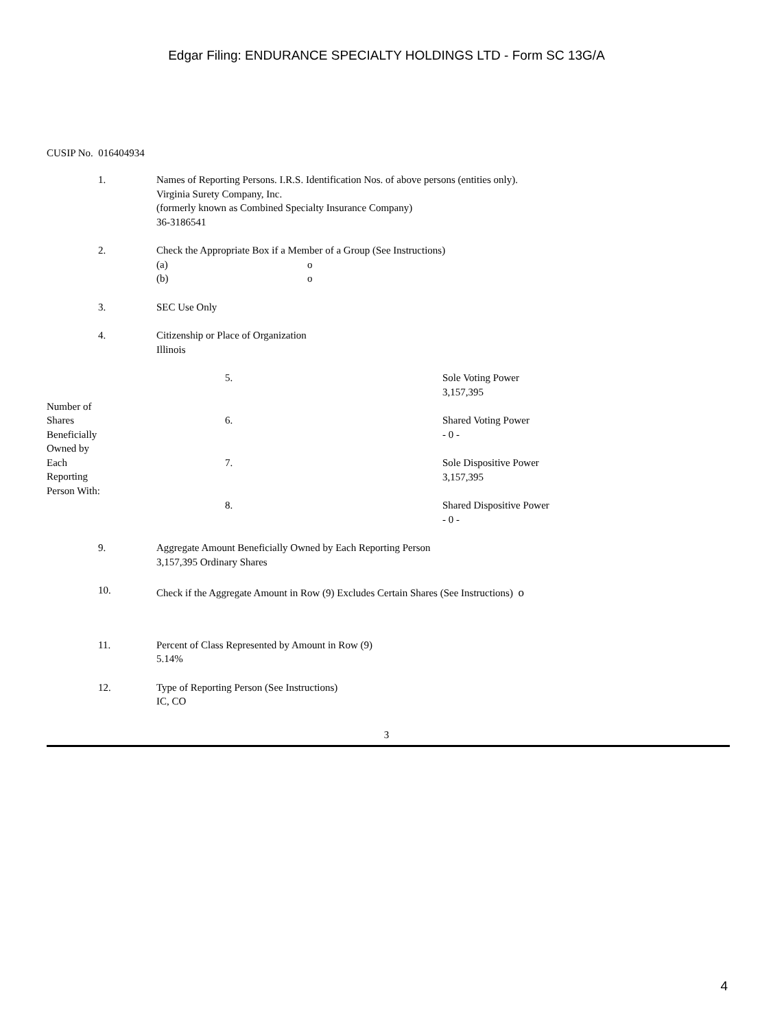Edgar Filing: ENDURANCE SPECIALTY HOLDINGS LTD - Form SC 13G/A
CUSIP No. 016404934
| 1. | Names of Reporting Persons. I.R.S. Identification Nos. of above persons (entities only). Virginia Surety Company, Inc. (formerly known as Combined Specialty Insurance Company) 36-3186541 |
| 2. | Check the Appropriate Box if a Member of a Group (See Instructions) (a) o (b) o |
| 3. | SEC Use Only |
| 4. | Citizenship or Place of Organization Illinois |
| Number of Shares Beneficially Owned by Each Reporting Person With: | 5. | Sole Voting Power 3,157,395 |
| | 6. | Shared Voting Power - 0 - |
| | 7. | Sole Dispositive Power 3,157,395 |
| | 8. | Shared Dispositive Power - 0 - |
| 9. | Aggregate Amount Beneficially Owned by Each Reporting Person 3,157,395 Ordinary Shares |
| 10. | Check if the Aggregate Amount in Row (9) Excludes Certain Shares (See Instructions) o |
| 11. | Percent of Class Represented by Amount in Row (9) 5.14% |
| 12. | Type of Reporting Person (See Instructions) IC, CO |
3
4